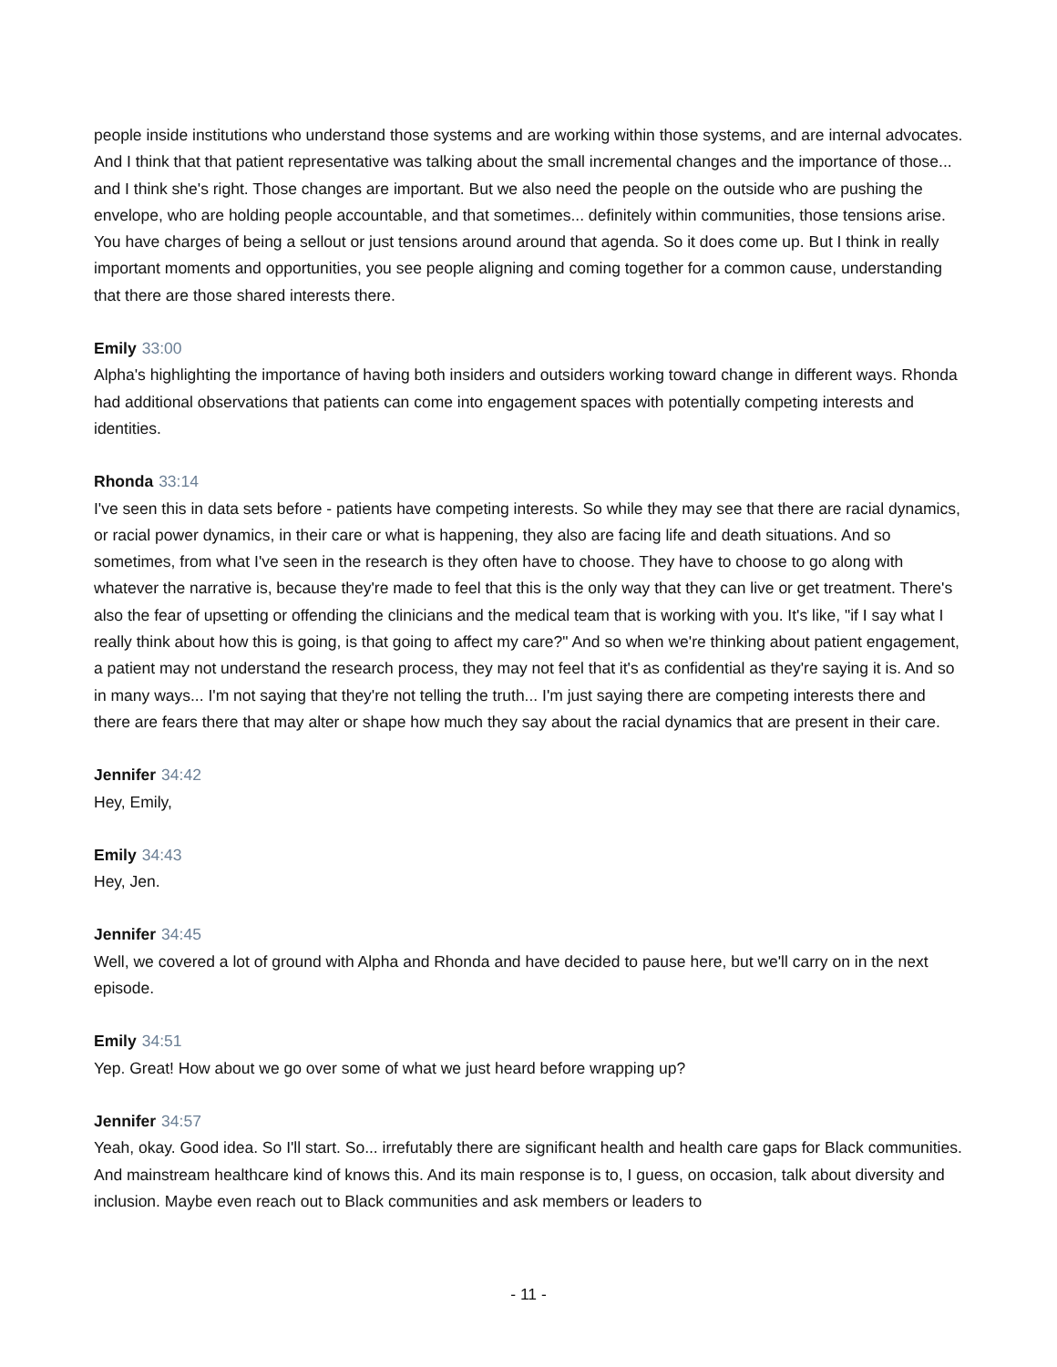people inside institutions who understand those systems and are working within those systems, and are internal advocates. And I think that that patient representative was talking about the small incremental changes and the importance of those... and I think she's right. Those changes are important. But we also need the people on the outside who are pushing the envelope, who are holding people accountable, and that sometimes... definitely within communities, those tensions arise. You have charges of being a sellout or just tensions around around that agenda. So it does come up. But I think in really important moments and opportunities, you see people aligning and coming together for a common cause, understanding that there are those shared interests there.
Emily 33:00
Alpha's highlighting the importance of having both insiders and outsiders working toward change in different ways. Rhonda had additional observations that patients can come into engagement spaces with potentially competing interests and identities.
Rhonda 33:14
I've seen this in data sets before - patients have competing interests. So while they may see that there are racial dynamics, or racial power dynamics, in their care or what is happening, they also are facing life and death situations. And so sometimes, from what I've seen in the research is they often have to choose. They have to choose to go along with whatever the narrative is, because they're made to feel that this is the only way that they can live or get treatment. There's also the fear of upsetting or offending the clinicians and the medical team that is working with you. It's like, "if I say what I really think about how this is going, is that going to affect my care?" And so when we're thinking about patient engagement, a patient may not understand the research process, they may not feel that it's as confidential as they're saying it is. And so in many ways... I'm not saying that they're not telling the truth... I'm just saying there are competing interests there and there are fears there that may alter or shape how much they say about the racial dynamics that are present in their care.
Jennifer 34:42
Hey, Emily,
Emily 34:43
Hey, Jen.
Jennifer 34:45
Well, we covered a lot of ground with Alpha and Rhonda and have decided to pause here, but we'll carry on in the next episode.
Emily 34:51
Yep. Great! How about we go over some of what we just heard before wrapping up?
Jennifer 34:57
Yeah, okay. Good idea. So I'll start. So... irrefutably there are significant health and health care gaps for Black communities. And mainstream healthcare kind of knows this. And its main response is to, I guess, on occasion, talk about diversity and inclusion. Maybe even reach out to Black communities and ask members or leaders to
- 11 -